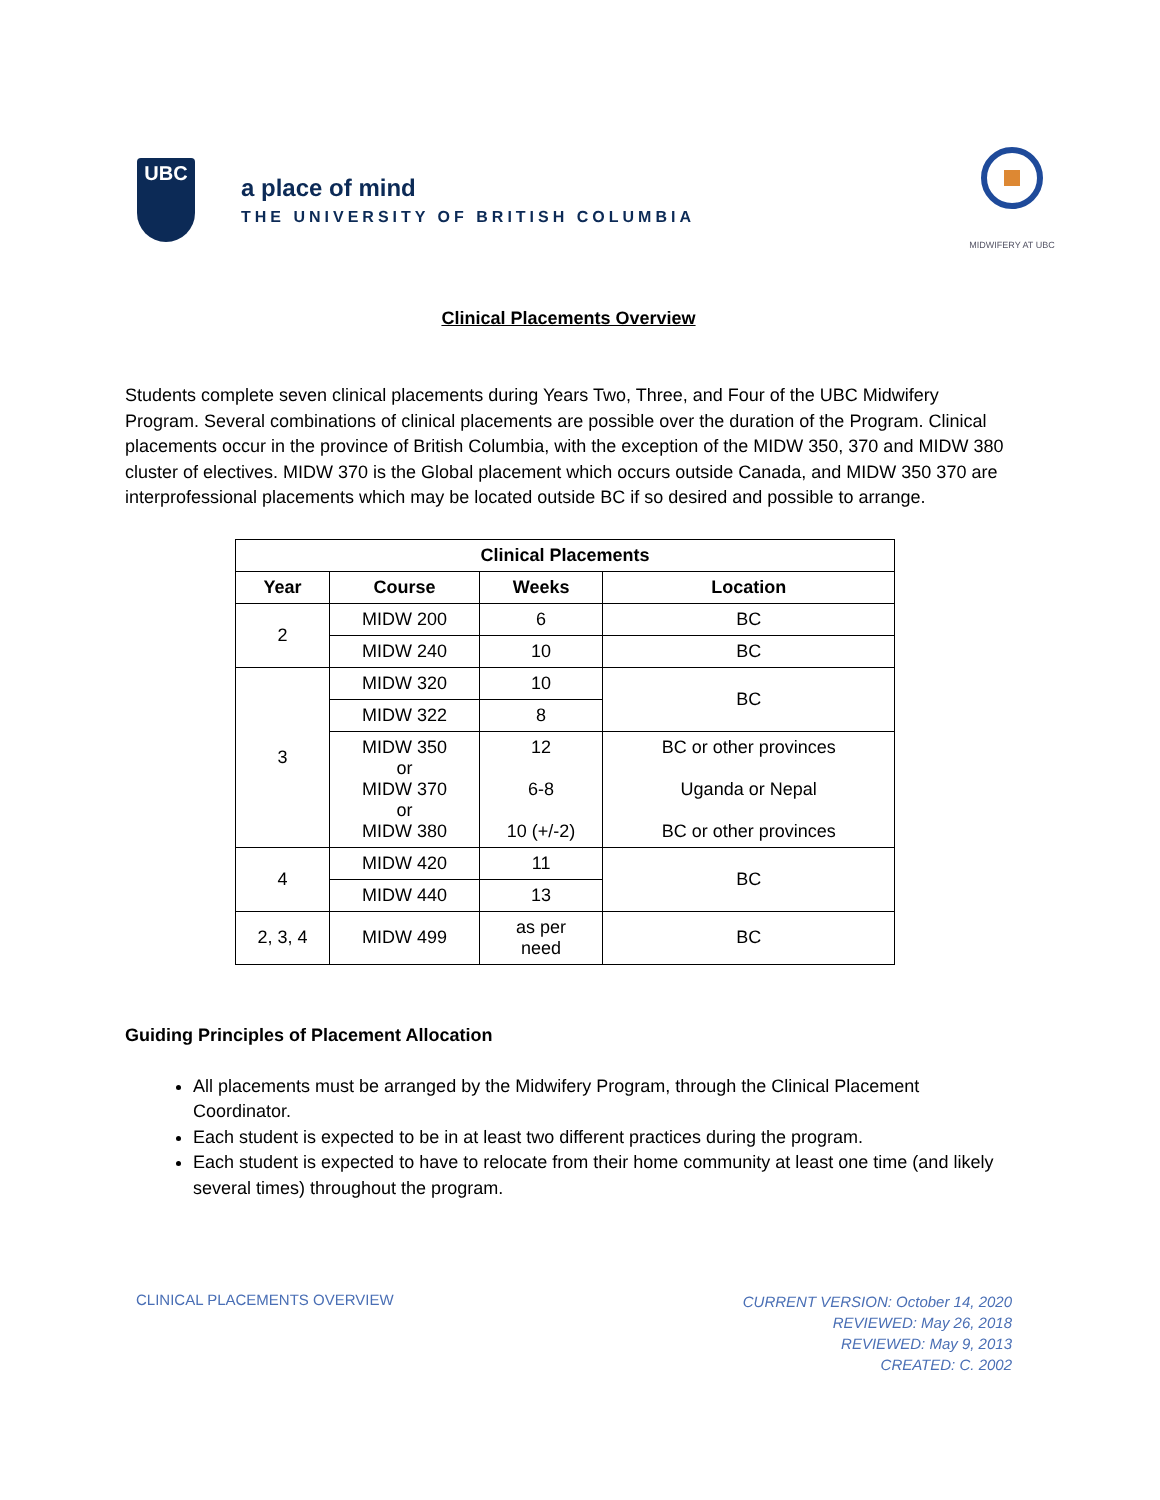UBC
a place of mind
THE UNIVERSITY OF BRITISH COLUMBIA
MIDWIFERY AT UBC
Clinical Placements Overview
Students complete seven clinical placements during Years Two, Three, and Four of the UBC Midwifery Program. Several combinations of clinical placements are possible over the duration of the Program. Clinical placements occur in the province of British Columbia, with the exception of the MIDW 350, 370 and MIDW 380 cluster of electives. MIDW 370 is the Global placement which occurs outside Canada, and MIDW 350 370 are interprofessional placements which may be located outside BC if so desired and possible to arrange.
| Clinical Placements | | | |
| --- | --- | --- | --- |
| Year | Course | Weeks | Location |
| 2 | MIDW 200 | 6 | BC |
| | MIDW 240 | 10 | BC |
| 3 | MIDW 320 | 10 | BC |
| | MIDW 322 | 8 | |
| | MIDW 350 or MIDW 370 or MIDW 380 | 12 6-8 10 (+/-2) | BC or other provinces Uganda or Nepal BC or other provinces |
| 4 | MIDW 420 | 11 | BC |
| | MIDW 440 | 13 | |
| 2, 3, 4 | MIDW 499 | as per need | BC |
Guiding Principles of Placement Allocation
All placements must be arranged by the Midwifery Program, through the Clinical Placement Coordinator.
Each student is expected to be in at least two different practices during the program.
Each student is expected to have to relocate from their home community at least one time (and likely several times) throughout the program.
CLINICAL PLACEMENTS OVERVIEW
CURRENT VERSION: October 14, 2020
REVIEWED: May 26, 2018
REVIEWED: May 9, 2013
CREATED: C. 2002